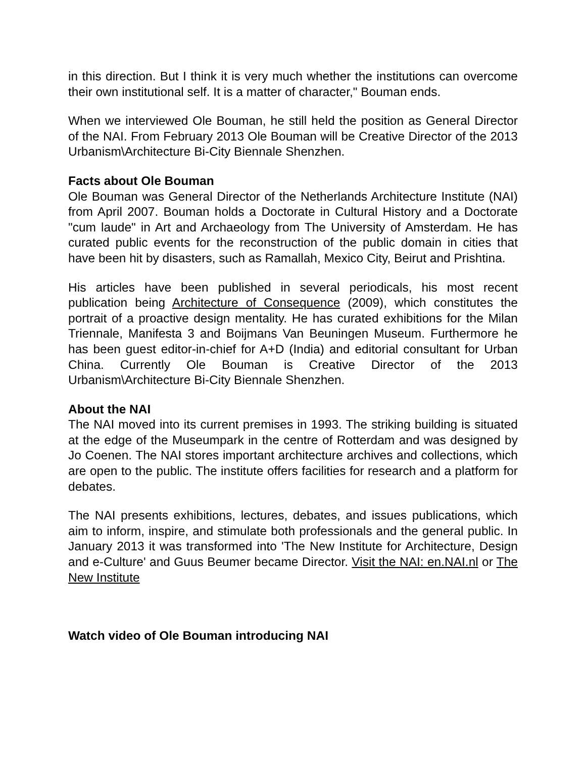in this direction. But I think it is very much whether the institutions can overcome their own institutional self. It is a matter of character," Bouman ends.
When we interviewed Ole Bouman, he still held the position as General Director of the NAI. From February 2013 Ole Bouman will be Creative Director of the 2013 Urbanism\Architecture Bi-City Biennale Shenzhen.
Facts about Ole Bouman
Ole Bouman was General Director of the Netherlands Architecture Institute (NAI) from April 2007. Bouman holds a Doctorate in Cultural History and a Doctorate "cum laude" in Art and Archaeology from The University of Amsterdam. He has curated public events for the reconstruction of the public domain in cities that have been hit by disasters, such as Ramallah, Mexico City, Beirut and Prishtina.
His articles have been published in several periodicals, his most recent publication being Architecture of Consequence (2009), which constitutes the portrait of a proactive design mentality. He has curated exhibitions for the Milan Triennale, Manifesta 3 and Boijmans Van Beuningen Museum. Furthermore he has been guest editor-in-chief for A+D (India) and editorial consultant for Urban China. Currently Ole Bouman is Creative Director of the 2013 Urbanism\Architecture Bi-City Biennale Shenzhen.
About the NAI
The NAI moved into its current premises in 1993. The striking building is situated at the edge of the Museumpark in the centre of Rotterdam and was designed by Jo Coenen. The NAI stores important architecture archives and collections, which are open to the public. The institute offers facilities for research and a platform for debates.
The NAI presents exhibitions, lectures, debates, and issues publications, which aim to inform, inspire, and stimulate both professionals and the general public. In January 2013 it was transformed into 'The New Institute for Architecture, Design and e-Culture' and Guus Beumer became Director. Visit the NAI: en.NAI.nl or The New Institute
Watch video of Ole Bouman introducing NAI